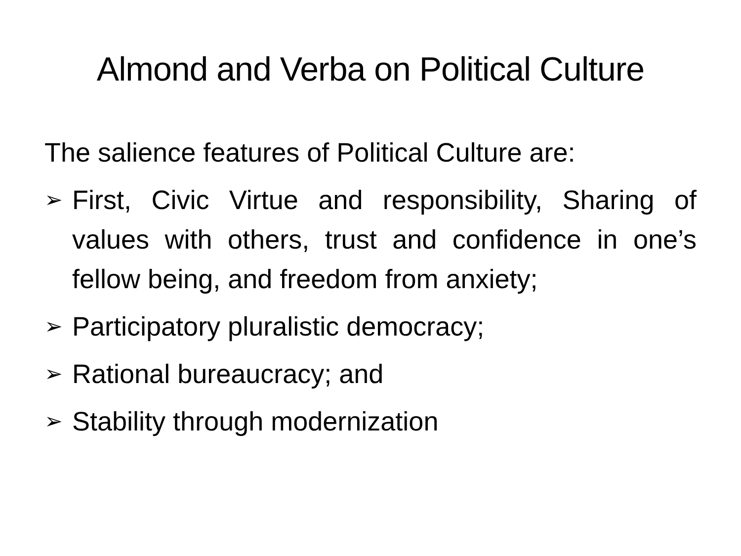Almond and Verba on Political Culture
The salience features of Political Culture are:
➢ First, Civic Virtue and responsibility, Sharing of values with others, trust and confidence in one’s fellow being, and freedom from anxiety;
➢ Participatory pluralistic democracy;
➢ Rational bureaucracy; and
➢ Stability through modernization